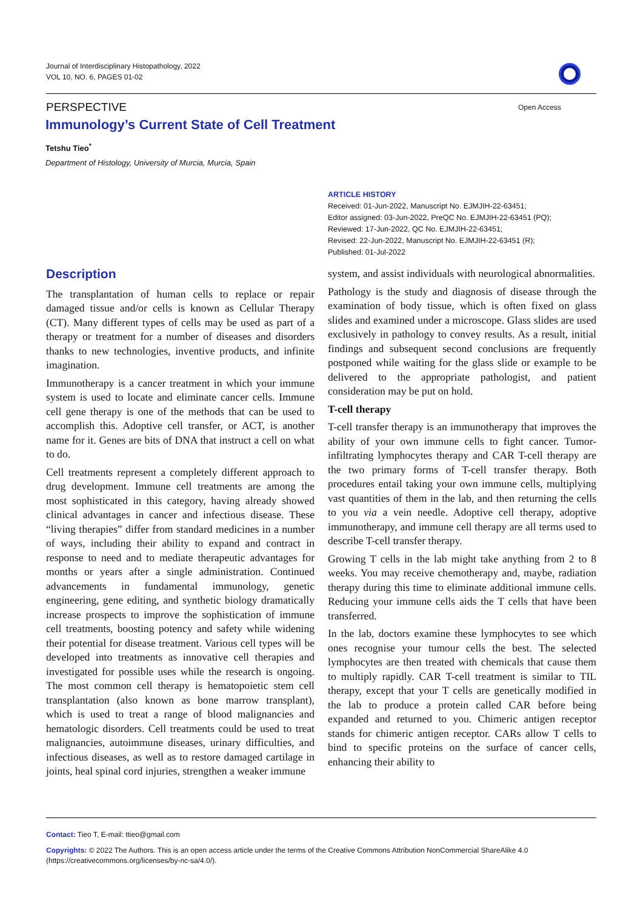Journal of Interdisciplinary Histopathology, 2022
VOL 10, NO. 6, PAGES 01-02
PERSPECTIVE Open Access
Immunology’s Current State of Cell Treatment
Tetshu Tieo<sup>*</sup>
Department of Histology, University of Murcia, Murcia, Spain
ARTICLE HISTORY
Received: 01-Jun-2022, Manuscript No. EJMJIH-22-63451;
Editor assigned: 03-Jun-2022, PreQC No. EJMJIH-22-63451 (PQ);
Reviewed: 17-Jun-2022, QC No. EJMJIH-22-63451;
Revised: 22-Jun-2022, Manuscript No. EJMJIH-22-63451 (R);
Published: 01-Jul-2022
Description
The transplantation of human cells to replace or repair damaged tissue and/or cells is known as Cellular Therapy (CT). Many different types of cells may be used as part of a therapy or treatment for a number of diseases and disorders thanks to new technologies, inventive products, and infinite imagination.
Immunotherapy is a cancer treatment in which your immune system is used to locate and eliminate cancer cells. Immune cell gene therapy is one of the methods that can be used to accomplish this. Adoptive cell transfer, or ACT, is another name for it. Genes are bits of DNA that instruct a cell on what to do.
Cell treatments represent a completely different approach to drug development. Immune cell treatments are among the most sophisticated in this category, having already showed clinical advantages in cancer and infectious disease. These “living therapies” differ from standard medicines in a number of ways, including their ability to expand and contract in response to need and to mediate therapeutic advantages for months or years after a single administration. Continued advancements in fundamental immunology, genetic engineering, gene editing, and synthetic biology dramatically increase prospects to improve the sophistication of immune cell treatments, boosting potency and safety while widening their potential for disease treatment. Various cell types will be developed into treatments as innovative cell therapies and investigated for possible uses while the research is ongoing. The most common cell therapy is hematopoietic stem cell transplantation (also known as bone marrow transplant), which is used to treat a range of blood malignancies and hematologic disorders. Cell treatments could be used to treat malignancies, autoimmune diseases, urinary difficulties, and infectious diseases, as well as to restore damaged cartilage in joints, heal spinal cord injuries, strengthen a weaker immune
system, and assist individuals with neurological abnormalities.
Pathology is the study and diagnosis of disease through the examination of body tissue, which is often fixed on glass slides and examined under a microscope. Glass slides are used exclusively in pathology to convey results. As a result, initial findings and subsequent second conclusions are frequently postponed while waiting for the glass slide or example to be delivered to the appropriate pathologist, and patient consideration may be put on hold.
T-cell therapy
T-cell transfer therapy is an immunotherapy that improves the ability of your own immune cells to fight cancer. Tumor-infiltrating lymphocytes therapy and CAR T-cell therapy are the two primary forms of T-cell transfer therapy. Both procedures entail taking your own immune cells, multiplying vast quantities of them in the lab, and then returning the cells to you via a vein needle. Adoptive cell therapy, adoptive immunotherapy, and immune cell therapy are all terms used to describe T-cell transfer therapy.
Growing T cells in the lab might take anything from 2 to 8 weeks. You may receive chemotherapy and, maybe, radiation therapy during this time to eliminate additional immune cells. Reducing your immune cells aids the T cells that have been transferred.
In the lab, doctors examine these lymphocytes to see which ones recognise your tumour cells the best. The selected lymphocytes are then treated with chemicals that cause them to multiply rapidly. CAR T-cell treatment is similar to TIL therapy, except that your T cells are genetically modified in the lab to produce a protein called CAR before being expanded and returned to you. Chimeric antigen receptor stands for chimeric antigen receptor. CARs allow T cells to bind to specific proteins on the surface of cancer cells, enhancing their ability to
Contact: Tieo T, E-mail: ttieo@gmail.com
Copyrights: © 2022 The Authors. This is an open access article under the terms of the Creative Commons Attribution NonCommercial ShareAlike 4.0 (https://creativecommons.org/licenses/by-nc-sa/4.0/).